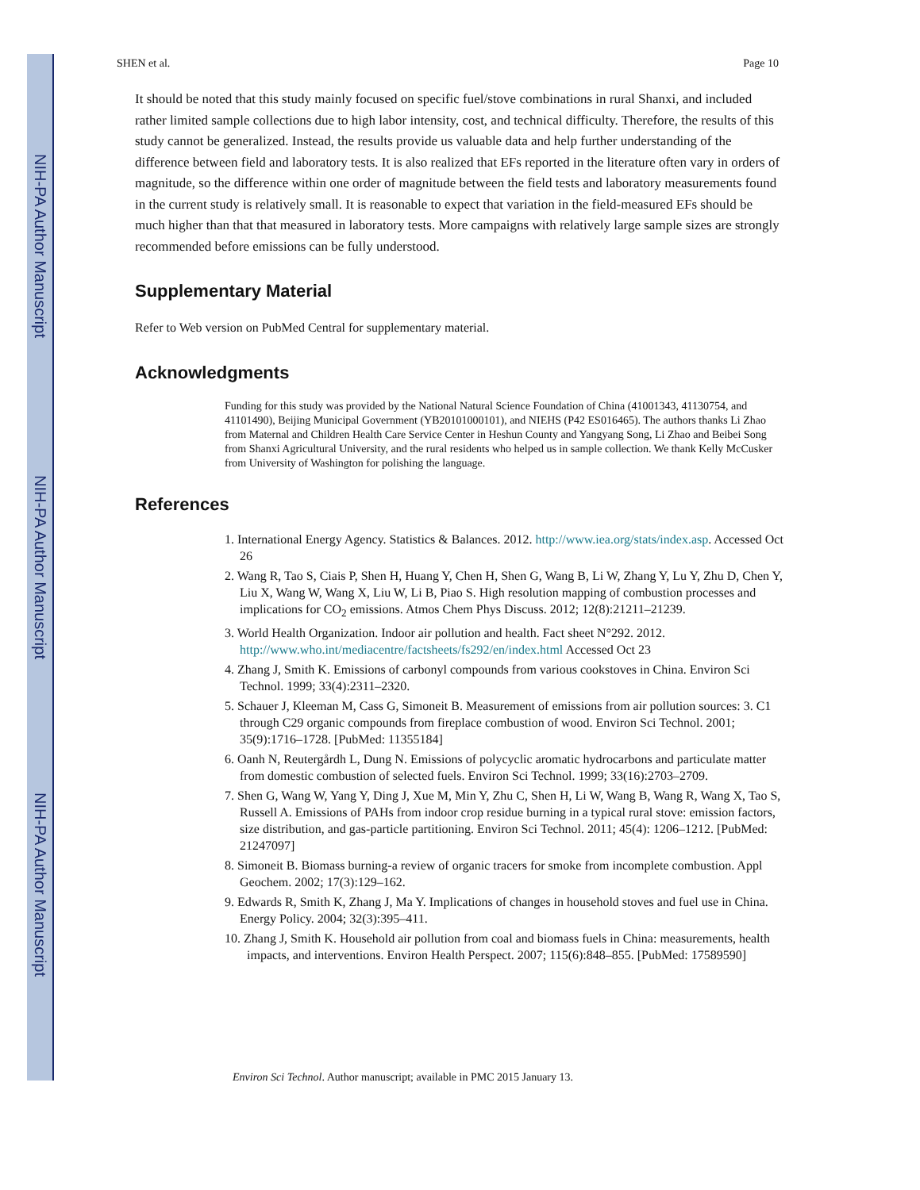NIH-PA Author Manuscript
NIH-PA Author Manuscript
NIH-PA Author Manuscript
SHEN et al. Page 10
It should be noted that this study mainly focused on specific fuel/stove combinations in rural Shanxi, and included rather limited sample collections due to high labor intensity, cost, and technical difficulty. Therefore, the results of this study cannot be generalized. Instead, the results provide us valuable data and help further understanding of the difference between field and laboratory tests. It is also realized that EFs reported in the literature often vary in orders of magnitude, so the difference within one order of magnitude between the field tests and laboratory measurements found in the current study is relatively small. It is reasonable to expect that variation in the field-measured EFs should be much higher than that that measured in laboratory tests. More campaigns with relatively large sample sizes are strongly recommended before emissions can be fully understood.
Supplementary Material
Refer to Web version on PubMed Central for supplementary material.
Acknowledgments
Funding for this study was provided by the National Natural Science Foundation of China (41001343, 41130754, and 41101490), Beijing Municipal Government (YB20101000101), and NIEHS (P42 ES016465). The authors thanks Li Zhao from Maternal and Children Health Care Service Center in Heshun County and Yangyang Song, Li Zhao and Beibei Song from Shanxi Agricultural University, and the rural residents who helped us in sample collection. We thank Kelly McCusker from University of Washington for polishing the language.
References
1. International Energy Agency. Statistics & Balances. 2012. http://www.iea.org/stats/index.asp. Accessed Oct 26
2. Wang R, Tao S, Ciais P, Shen H, Huang Y, Chen H, Shen G, Wang B, Li W, Zhang Y, Lu Y, Zhu D, Chen Y, Liu X, Wang W, Wang X, Liu W, Li B, Piao S. High resolution mapping of combustion processes and implications for CO<sub>2</sub> emissions. Atmos Chem Phys Discuss. 2012; 12(8):21211–21239.
3. World Health Organization. Indoor air pollution and health. Fact sheet N°292. 2012. http://www.who.int/mediacentre/factsheets/fs292/en/index.html Accessed Oct 23
4. Zhang J, Smith K. Emissions of carbonyl compounds from various cookstoves in China. Environ Sci Technol. 1999; 33(4):2311–2320.
5. Schauer J, Kleeman M, Cass G, Simoneit B. Measurement of emissions from air pollution sources: 3. C1 through C29 organic compounds from fireplace combustion of wood. Environ Sci Technol. 2001; 35(9):1716–1728. [PubMed: 11355184]
6. Oanh N, Reutergårdh L, Dung N. Emissions of polycyclic aromatic hydrocarbons and particulate matter from domestic combustion of selected fuels. Environ Sci Technol. 1999; 33(16):2703–2709.
7. Shen G, Wang W, Yang Y, Ding J, Xue M, Min Y, Zhu C, Shen H, Li W, Wang B, Wang R, Wang X, Tao S, Russell A. Emissions of PAHs from indoor crop residue burning in a typical rural stove: emission factors, size distribution, and gas-particle partitioning. Environ Sci Technol. 2011; 45(4): 1206–1212. [PubMed: 21247097]
8. Simoneit B. Biomass burning-a review of organic tracers for smoke from incomplete combustion. Appl Geochem. 2002; 17(3):129–162.
9. Edwards R, Smith K, Zhang J, Ma Y. Implications of changes in household stoves and fuel use in China. Energy Policy. 2004; 32(3):395–411.
10. Zhang J, Smith K. Household air pollution from coal and biomass fuels in China: measurements, health impacts, and interventions. Environ Health Perspect. 2007; 115(6):848–855. [PubMed: 17589590]
Environ Sci Technol. Author manuscript; available in PMC 2015 January 13.